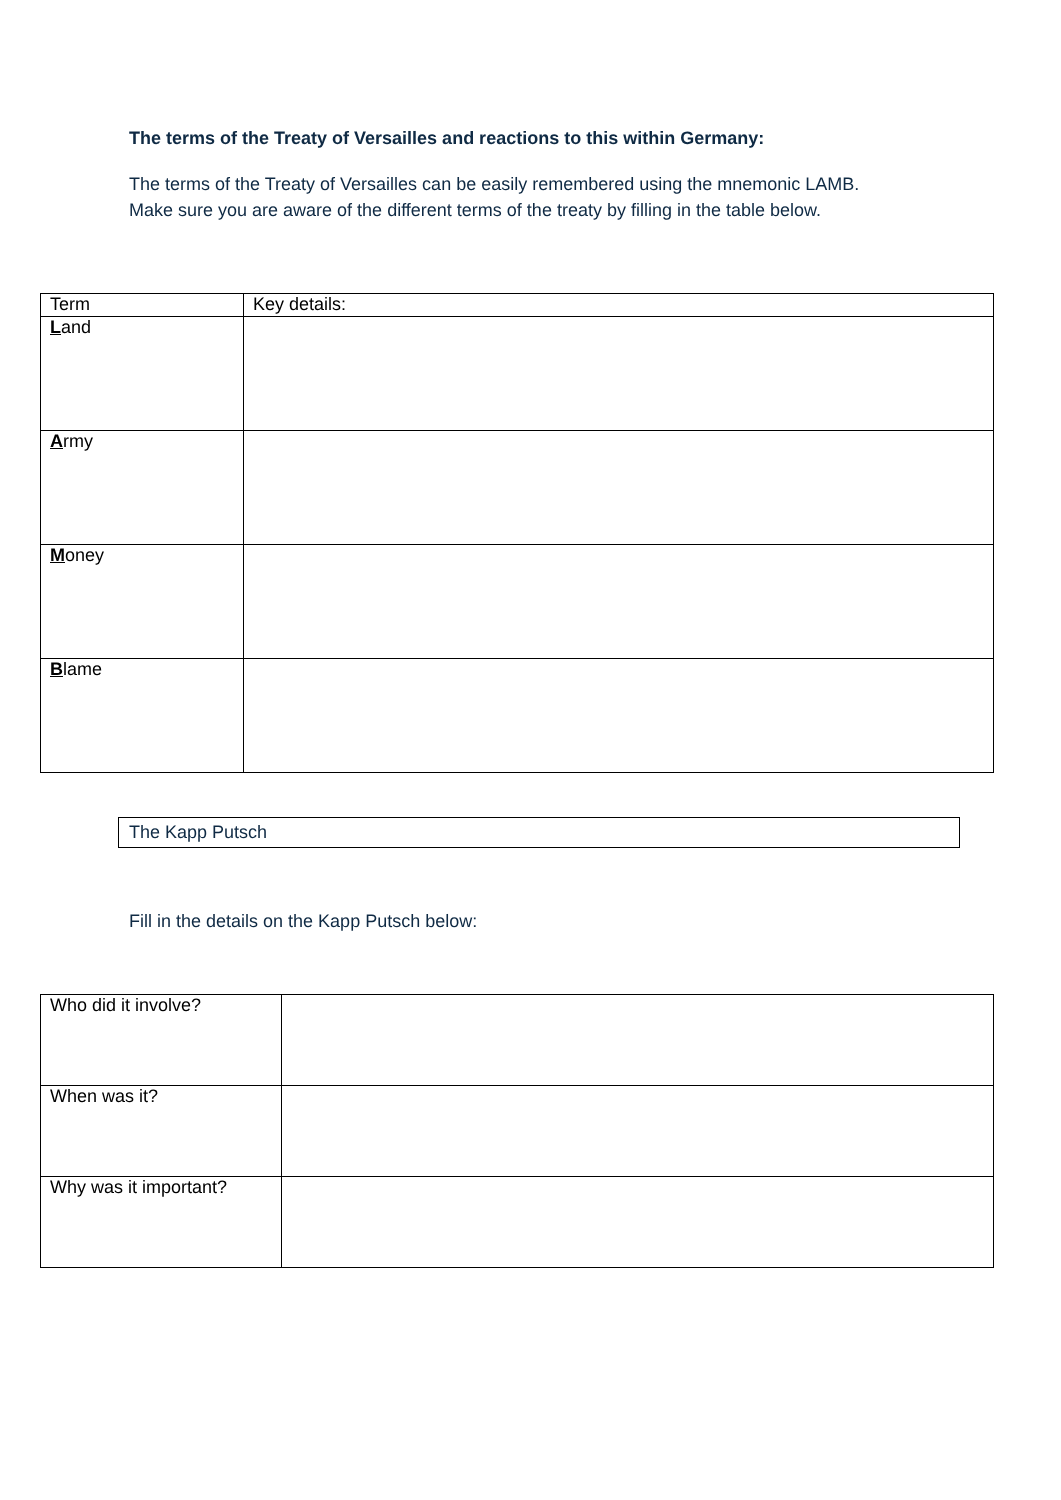The terms of the Treaty of Versailles and reactions to this within Germany:
The terms of the Treaty of Versailles can be easily remembered using the mnemonic LAMB.
Make sure you are aware of the different terms of the treaty by filling in the table below.
| Term | Key details: |
| L and | |
| A rmy | |
| M oney | |
| B lame | |
The Kapp Putsch
Fill in the details on the Kapp Putsch below:
| Who did it involve? | |
| When was it? | |
| Why was it important? | |